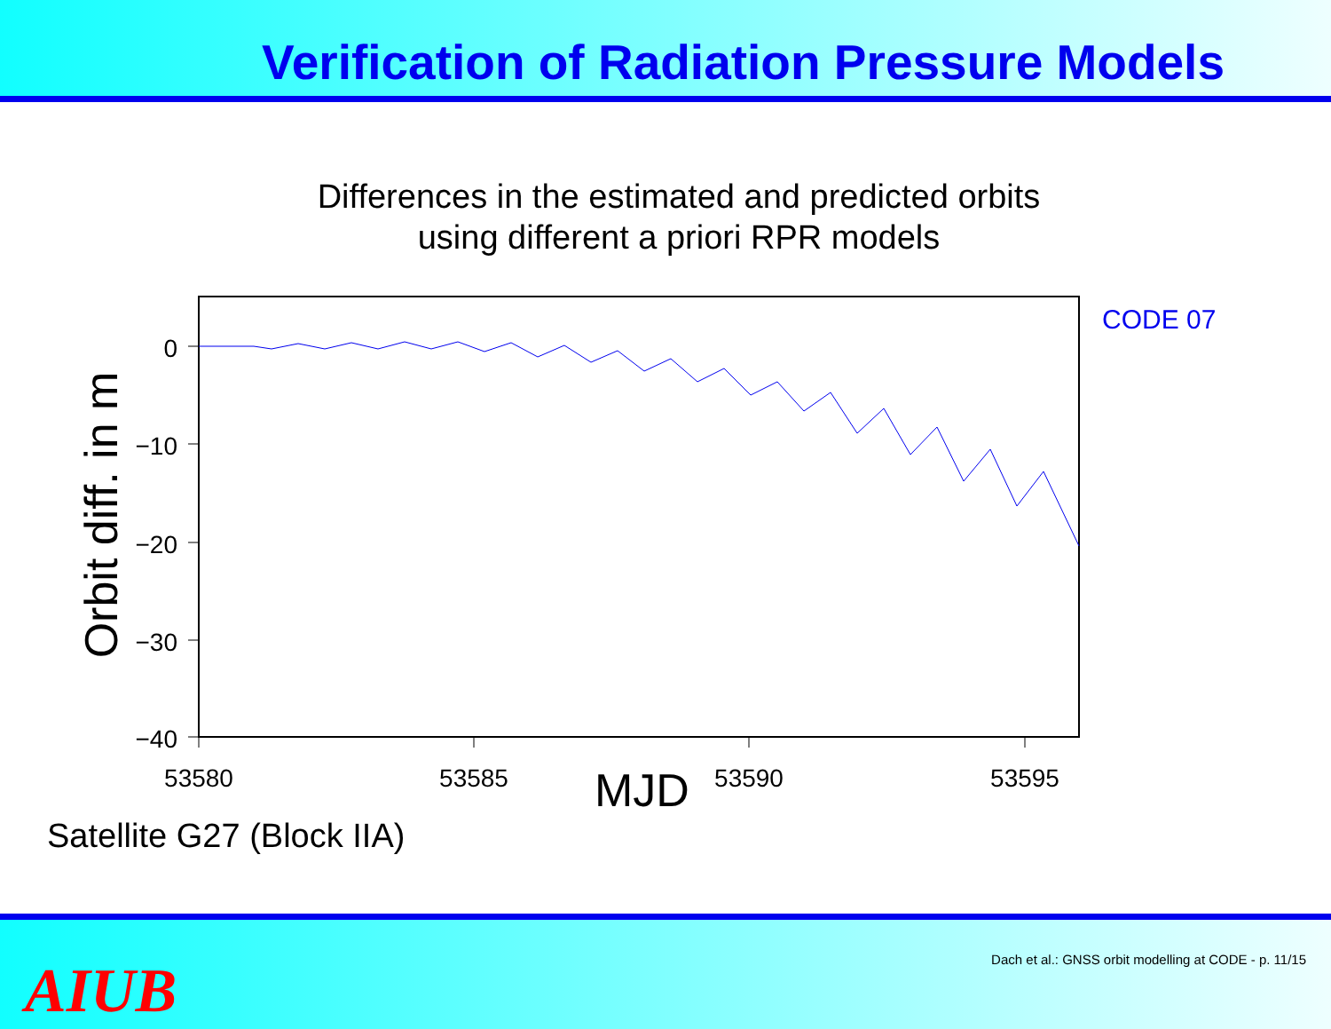Verification of Radiation Pressure Models
Differences in the estimated and predicted orbits
using different a priori RPR models
0
−10
−20
−30
−40
53580
53585
53590
53595
CODE 07
Orbit diff. in m
MJD
Satellite G27 (Block IIA)
AIUB
Dach et al.: GNSS orbit modelling at CODE - p. 11/15